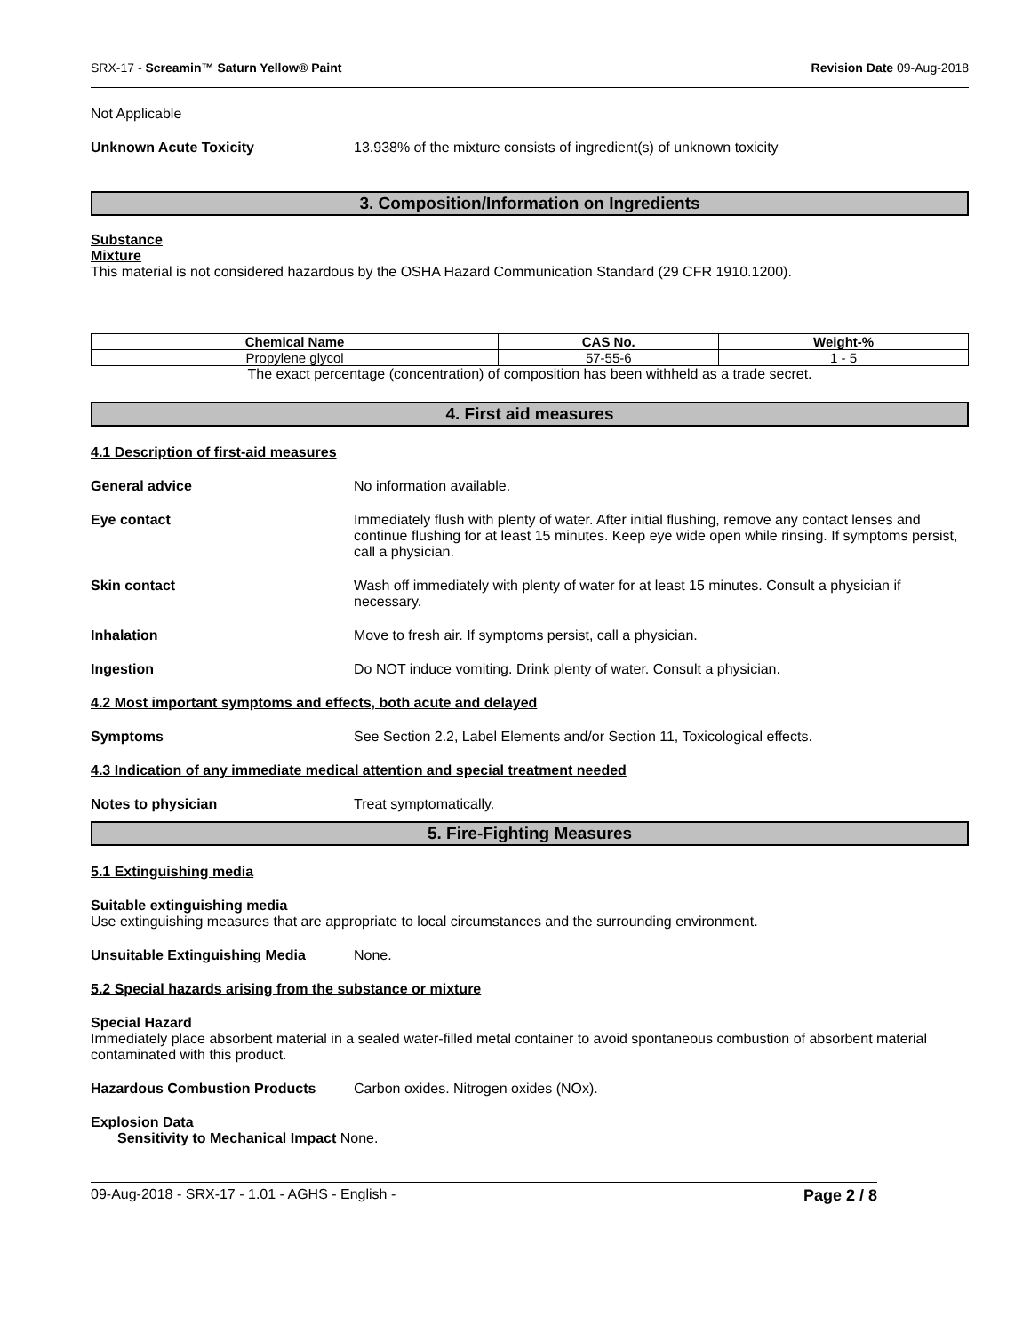SRX-17 - Screamin™ Saturn Yellow® Paint Revision Date 09-Aug-2018
Not Applicable
Unknown Acute Toxicity 13.938% of the mixture consists of ingredient(s) of unknown toxicity
3. Composition/Information on Ingredients
Substance
Mixture
This material is not considered hazardous by the OSHA Hazard Communication Standard (29 CFR 1910.1200).
| Chemical Name | CAS No. | Weight-% |
| --- | --- | --- |
| Propylene glycol | 57-55-6 | 1 - 5 |
The exact percentage (concentration) of composition has been withheld as a trade secret.
4. First aid measures
4.1 Description of first-aid measures
General advice No information available.
Eye contact Immediately flush with plenty of water. After initial flushing, remove any contact lenses and continue flushing for at least 15 minutes. Keep eye wide open while rinsing. If symptoms persist, call a physician.
Skin contact Wash off immediately with plenty of water for at least 15 minutes. Consult a physician if necessary.
Inhalation Move to fresh air. If symptoms persist, call a physician.
Ingestion Do NOT induce vomiting. Drink plenty of water. Consult a physician.
4.2 Most important symptoms and effects, both acute and delayed
Symptoms See Section 2.2, Label Elements and/or Section 11, Toxicological effects.
4.3 Indication of any immediate medical attention and special treatment needed
Notes to physician Treat symptomatically.
5. Fire-Fighting Measures
5.1 Extinguishing media
Suitable extinguishing media
Use extinguishing measures that are appropriate to local circumstances and the surrounding environment.
Unsuitable Extinguishing Media None.
5.2 Special hazards arising from the substance or mixture
Special Hazard
Immediately place absorbent material in a sealed water-filled metal container to avoid spontaneous combustion of absorbent material contaminated with this product.
Hazardous Combustion Products Carbon oxides. Nitrogen oxides (NOx).
Explosion Data
Sensitivity to Mechanical Impact None.
09-Aug-2018 - SRX-17 - 1.01 - AGHS - English - Page 2 / 8